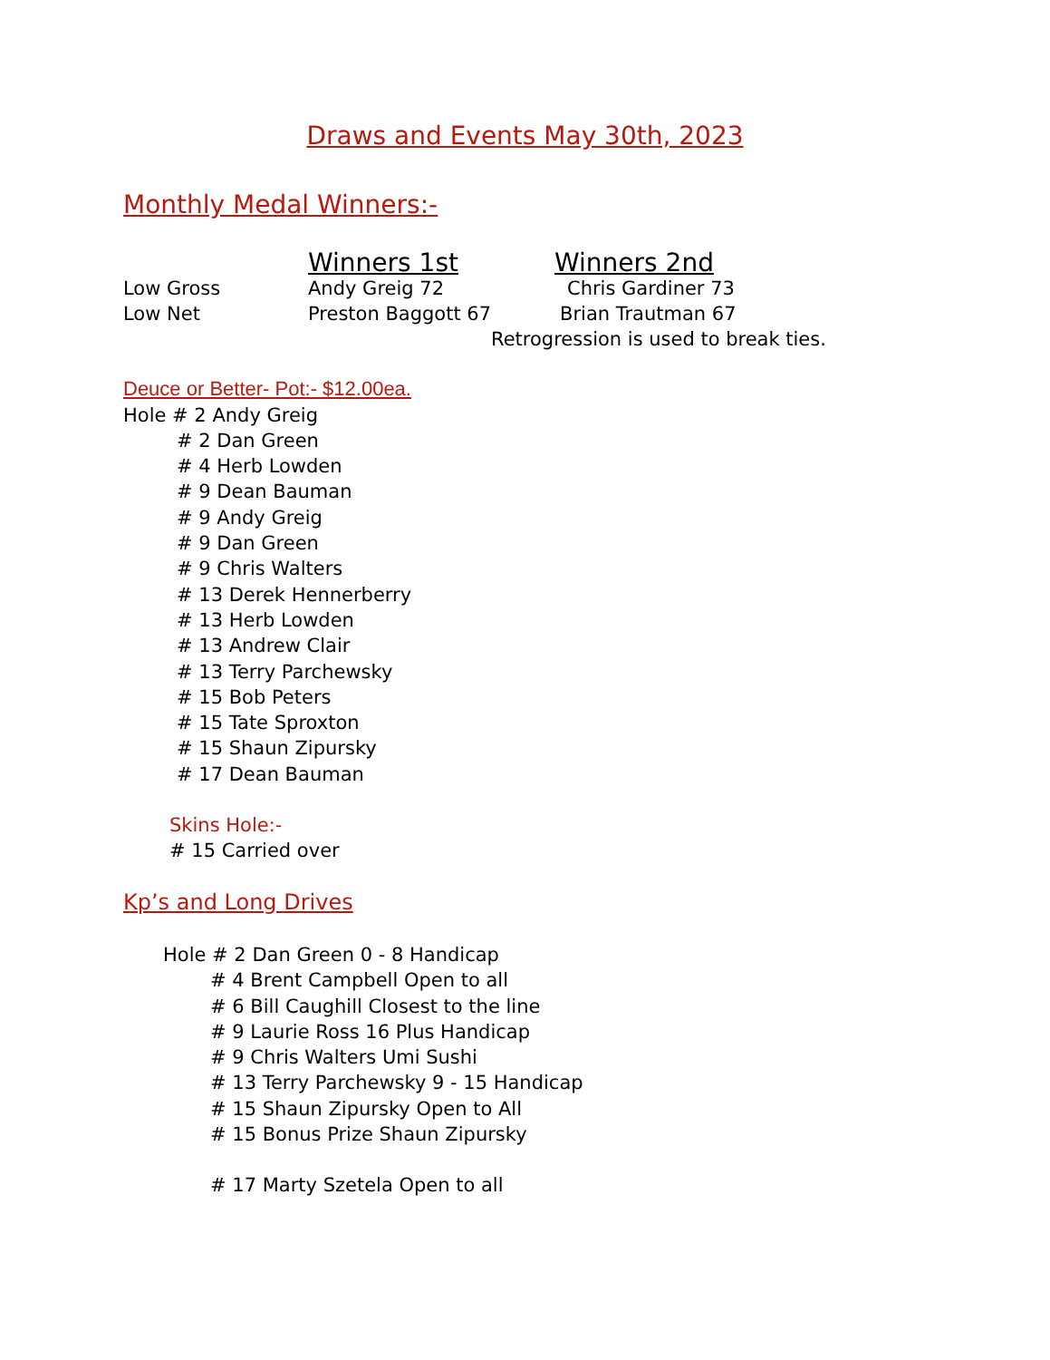Draws and Events May 30th, 2023
Monthly Medal Winners:-
| | Winners 1st | Winners 2nd |
| Low Gross | Andy Greig 72 | Chris Gardiner 73 |
| Low Net | Preston Baggott 67 | Brian Trautman 67 |
Retrogression is used to break ties.
Deuce or Better- Pot:- $12.00ea.
Hole # 2 Andy Greig
# 2 Dan Green
# 4 Herb Lowden
# 9 Dean Bauman
# 9 Andy Greig
# 9 Dan Green
# 9 Chris Walters
# 13 Derek Hennerberry
# 13 Herb Lowden
# 13 Andrew Clair
# 13 Terry Parchewsky
# 15 Bob Peters
# 15 Tate Sproxton
# 15 Shaun Zipursky
# 17 Dean Bauman
Skins Hole:-
# 15 Carried over
Kp’s and Long Drives
Hole # 2 Dan Green 0 - 8 Handicap
# 4 Brent Campbell Open to all
# 6 Bill Caughill Closest to the line
# 9 Laurie Ross 16 Plus Handicap
# 9 Chris Walters Umi Sushi
# 13 Terry Parchewsky 9 - 15 Handicap
# 15 Shaun Zipursky Open to All
# 15 Bonus Prize Shaun Zipursky
# 17 Marty Szetela Open to all